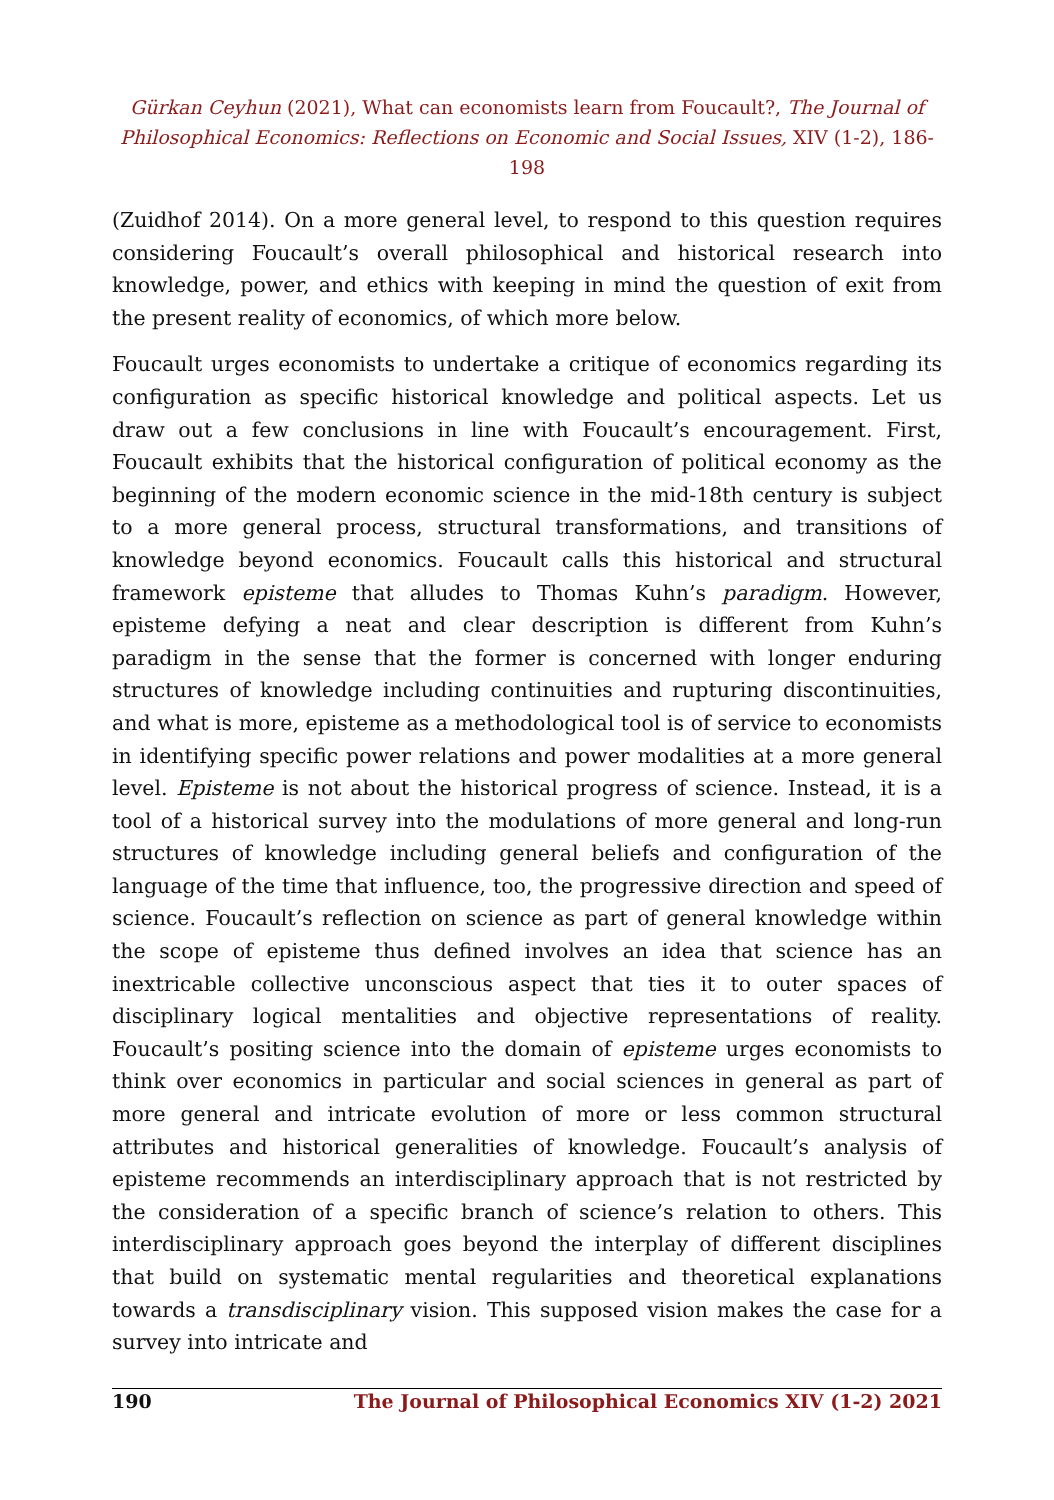Gürkan Ceyhun (2021), What can economists learn from Foucault?, The Journal of Philosophical Economics: Reflections on Economic and Social Issues, XIV (1-2), 186-198
(Zuidhof 2014). On a more general level, to respond to this question requires considering Foucault’s overall philosophical and historical research into knowledge, power, and ethics with keeping in mind the question of exit from the present reality of economics, of which more below.
Foucault urges economists to undertake a critique of economics regarding its configuration as specific historical knowledge and political aspects. Let us draw out a few conclusions in line with Foucault’s encouragement. First, Foucault exhibits that the historical configuration of political economy as the beginning of the modern economic science in the mid-18th century is subject to a more general process, structural transformations, and transitions of knowledge beyond economics. Foucault calls this historical and structural framework episteme that alludes to Thomas Kuhn’s paradigm. However, episteme defying a neat and clear description is different from Kuhn’s paradigm in the sense that the former is concerned with longer enduring structures of knowledge including continuities and rupturing discontinuities, and what is more, episteme as a methodological tool is of service to economists in identifying specific power relations and power modalities at a more general level. Episteme is not about the historical progress of science. Instead, it is a tool of a historical survey into the modulations of more general and long-run structures of knowledge including general beliefs and configuration of the language of the time that influence, too, the progressive direction and speed of science. Foucault’s reflection on science as part of general knowledge within the scope of episteme thus defined involves an idea that science has an inextricable collective unconscious aspect that ties it to outer spaces of disciplinary logical mentalities and objective representations of reality. Foucault’s positing science into the domain of episteme urges economists to think over economics in particular and social sciences in general as part of more general and intricate evolution of more or less common structural attributes and historical generalities of knowledge. Foucault’s analysis of episteme recommends an interdisciplinary approach that is not restricted by the consideration of a specific branch of science’s relation to others. This interdisciplinary approach goes beyond the interplay of different disciplines that build on systematic mental regularities and theoretical explanations towards a transdisciplinary vision. This supposed vision makes the case for a survey into intricate and
190 The Journal of Philosophical Economics XIV (1-2) 2021